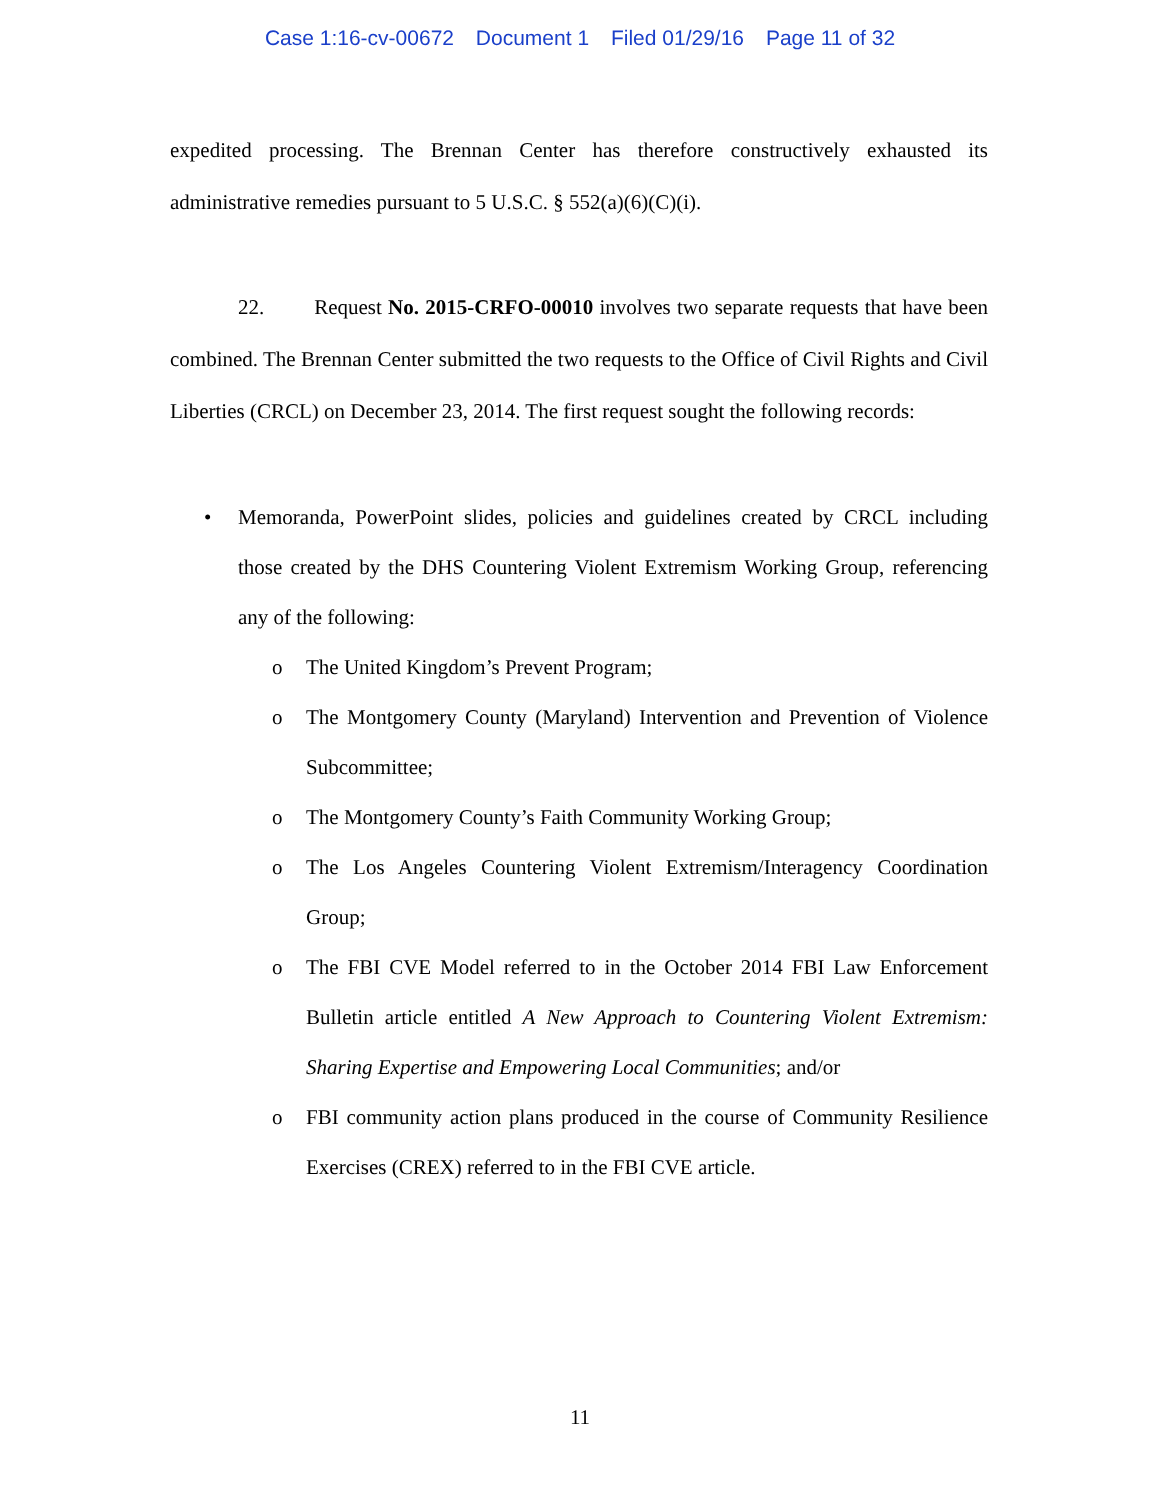Case 1:16-cv-00672 Document 1 Filed 01/29/16 Page 11 of 32
expedited processing. The Brennan Center has therefore constructively exhausted its administrative remedies pursuant to 5 U.S.C. § 552(a)(6)(C)(i).
22. Request No. 2015-CRFO-00010 involves two separate requests that have been combined. The Brennan Center submitted the two requests to the Office of Civil Rights and Civil Liberties (CRCL) on December 23, 2014. The first request sought the following records:
• Memoranda, PowerPoint slides, policies and guidelines created by CRCL including those created by the DHS Countering Violent Extremism Working Group, referencing any of the following:
o The United Kingdom’s Prevent Program;
o The Montgomery County (Maryland) Intervention and Prevention of Violence Subcommittee;
o The Montgomery County’s Faith Community Working Group;
o The Los Angeles Countering Violent Extremism/Interagency Coordination Group;
o The FBI CVE Model referred to in the October 2014 FBI Law Enforcement Bulletin article entitled A New Approach to Countering Violent Extremism: Sharing Expertise and Empowering Local Communities; and/or
o FBI community action plans produced in the course of Community Resilience Exercises (CREX) referred to in the FBI CVE article.
11